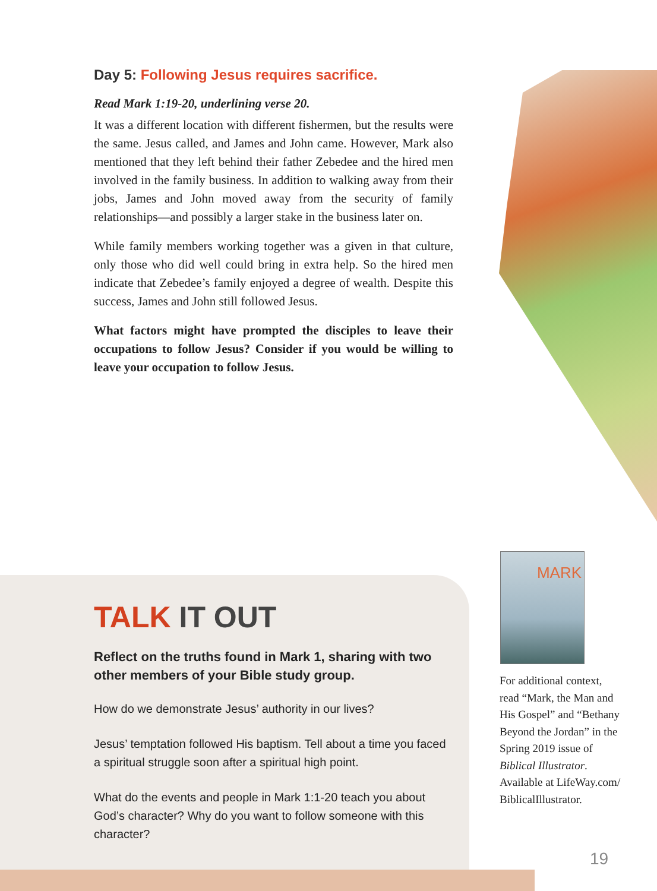Day 5: Following Jesus requires sacrifice.
Read Mark 1:19-20, underlining verse 20.
It was a different location with different fishermen, but the results were the same. Jesus called, and James and John came. However, Mark also mentioned that they left behind their father Zebedee and the hired men involved in the family business. In addition to walking away from their jobs, James and John moved away from the security of family relationships—and possibly a larger stake in the business later on.
While family members working together was a given in that culture, only those who did well could bring in extra help. So the hired men indicate that Zebedee’s family enjoyed a degree of wealth. Despite this success, James and John still followed Jesus.
What factors might have prompted the disciples to leave their occupations to follow Jesus? Consider if you would be willing to leave your occupation to follow Jesus.
TALK IT OUT
Reflect on the truths found in Mark 1, sharing with two other members of your Bible study group.
How do we demonstrate Jesus’ authority in our lives?
Jesus’ temptation followed His baptism. Tell about a time you faced a spiritual struggle soon after a spiritual high point.
What do the events and people in Mark 1:1-20 teach you about God’s character? Why do you want to follow someone with this character?
MARK
For additional context, read “Mark, the Man and His Gospel” and “Bethany Beyond the Jordan” in the Spring 2019 issue of Biblical Illustrator. Available at LifeWay.com/ BiblicalIllustrator.
19